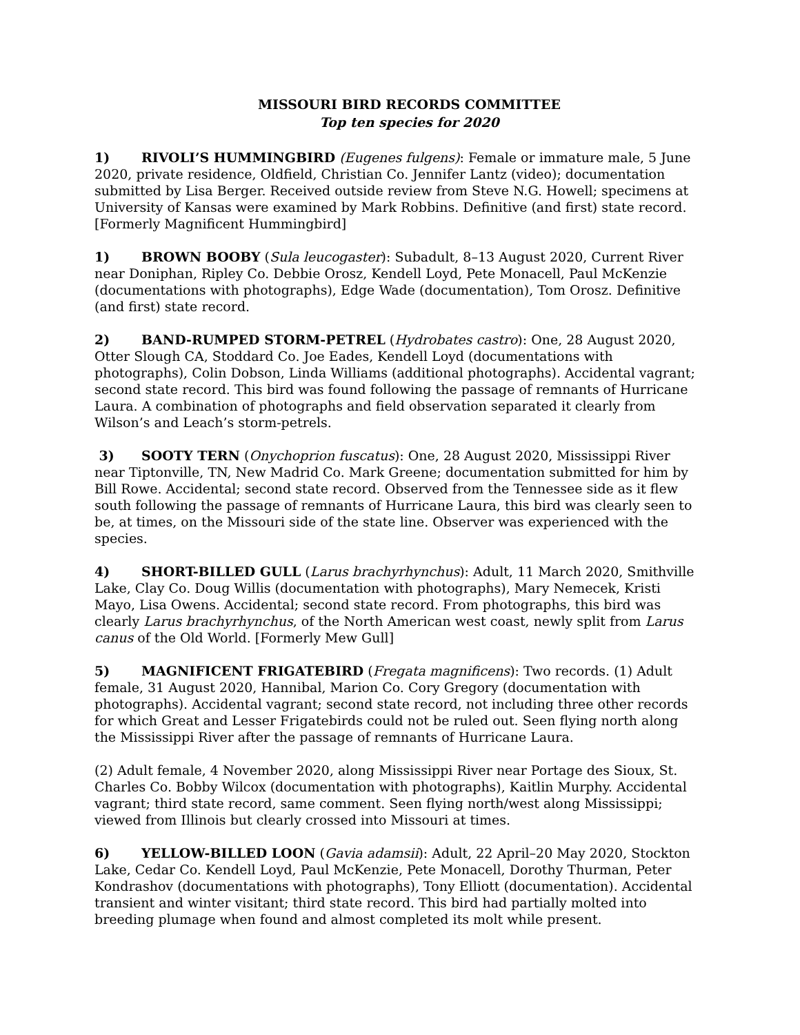MISSOURI BIRD RECORDS COMMITTEE
Top ten species for 2020
1) RIVOLI’S HUMMINGBIRD (Eugenes fulgens): Female or immature male, 5 June 2020, private residence, Oldfield, Christian Co. Jennifer Lantz (video); documentation submitted by Lisa Berger. Received outside review from Steve N.G. Howell; specimens at University of Kansas were examined by Mark Robbins. Definitive (and first) state record. [Formerly Magnificent Hummingbird]
1) BROWN BOOBY (Sula leucogaster): Subadult, 8–13 August 2020, Current River near Doniphan, Ripley Co. Debbie Orosz, Kendell Loyd, Pete Monacell, Paul McKenzie (documentations with photographs), Edge Wade (documentation), Tom Orosz. Definitive (and first) state record.
2) BAND-RUMPED STORM-PETREL (Hydrobates castro): One, 28 August 2020, Otter Slough CA, Stoddard Co. Joe Eades, Kendell Loyd (documentations with photographs), Colin Dobson, Linda Williams (additional photographs). Accidental vagrant; second state record. This bird was found following the passage of remnants of Hurricane Laura. A combination of photographs and field observation separated it clearly from Wilson’s and Leach’s storm-petrels.
3) SOOTY TERN (Onychoprion fuscatus): One, 28 August 2020, Mississippi River near Tiptonville, TN, New Madrid Co. Mark Greene; documentation submitted for him by Bill Rowe. Accidental; second state record. Observed from the Tennessee side as it flew south following the passage of remnants of Hurricane Laura, this bird was clearly seen to be, at times, on the Missouri side of the state line. Observer was experienced with the species.
4) SHORT-BILLED GULL (Larus brachyrhynchus): Adult, 11 March 2020, Smithville Lake, Clay Co. Doug Willis (documentation with photographs), Mary Nemecek, Kristi Mayo, Lisa Owens. Accidental; second state record. From photographs, this bird was clearly Larus brachyrhynchus, of the North American west coast, newly split from Larus canus of the Old World. [Formerly Mew Gull]
5) MAGNIFICENT FRIGATEBIRD (Fregata magnificens): Two records. (1) Adult female, 31 August 2020, Hannibal, Marion Co. Cory Gregory (documentation with photographs). Accidental vagrant; second state record, not including three other records for which Great and Lesser Frigatebirds could not be ruled out. Seen flying north along the Mississippi River after the passage of remnants of Hurricane Laura.
(2) Adult female, 4 November 2020, along Mississippi River near Portage des Sioux, St. Charles Co. Bobby Wilcox (documentation with photographs), Kaitlin Murphy. Accidental vagrant; third state record, same comment. Seen flying north/west along Mississippi; viewed from Illinois but clearly crossed into Missouri at times.
6) YELLOW-BILLED LOON (Gavia adamsii): Adult, 22 April–20 May 2020, Stockton Lake, Cedar Co. Kendell Loyd, Paul McKenzie, Pete Monacell, Dorothy Thurman, Peter Kondrashov (documentations with photographs), Tony Elliott (documentation). Accidental transient and winter visitant; third state record. This bird had partially molted into breeding plumage when found and almost completed its molt while present.